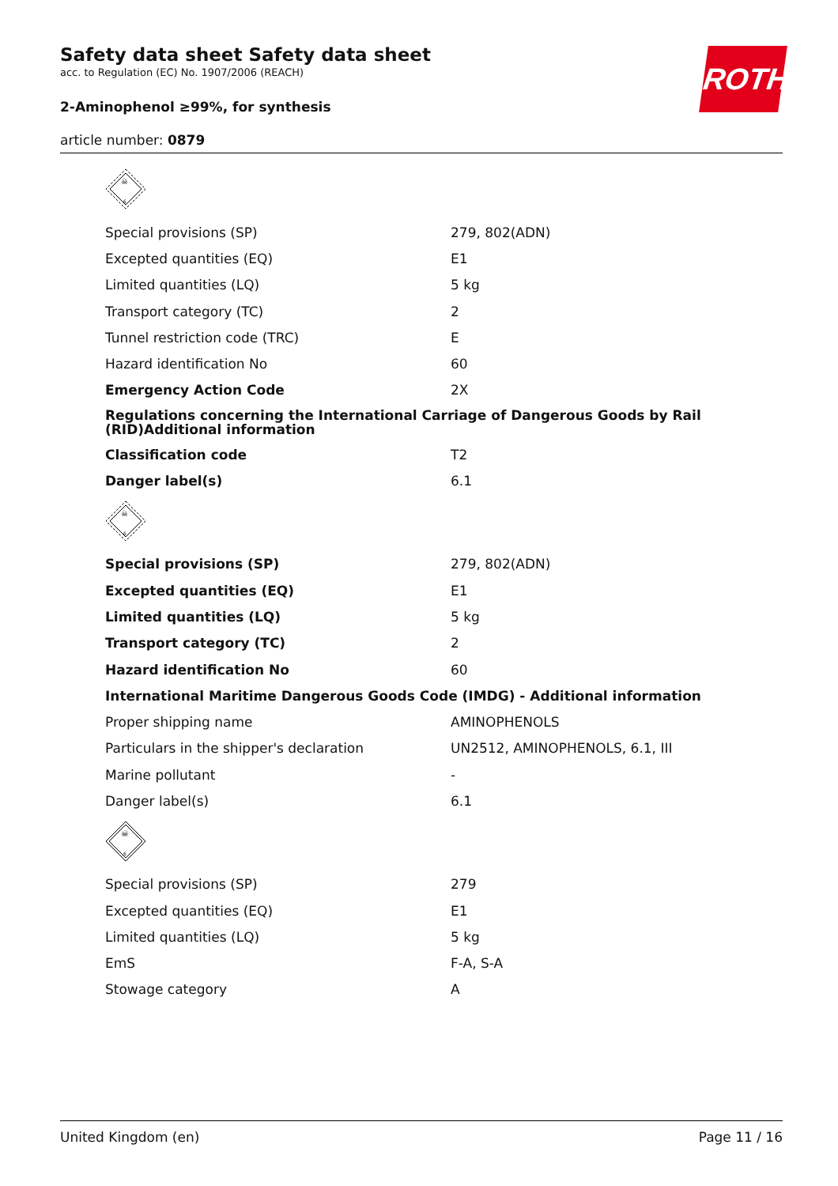Safety data sheet Safety data sheet
acc. to Regulation (EC) No. 1907/2006 (REACH)
2-Aminophenol ≥99%, for synthesis
article number: 0879
ROTH
| 6 ☠ | |
| Special provisions (SP) | 279, 802(ADN) |
| Excepted quantities (EQ) | E1 |
| Limited quantities (LQ) | 5 kg |
| Transport category (TC) | 2 |
| Tunnel restriction code (TRC) | E |
| Hazard identification No | 60 |
| Emergency Action Code | 2X |
| Regulations concerning the International Carriage of Dangerous Goods by Rail (RID)Additional information | |
| Classification code | T2 |
| Danger label(s) | 6.1 |
| 6 ☠ | |
| Special provisions (SP) | 279, 802(ADN) |
| Excepted quantities (EQ) | E1 |
| Limited quantities (LQ) | 5 kg |
| Transport category (TC) | 2 |
| Hazard identification No | 60 |
| International Maritime Dangerous Goods Code (IMDG) - Additional information | |
| Proper shipping name | AMINOPHENOLS |
| Particulars in the shipper's declaration | UN2512, AMINOPHENOLS, 6.1, III |
| Marine pollutant | - |
| Danger label(s) | 6.1 |
| 6 ☠ | |
| Special provisions (SP) | 279 |
| Excepted quantities (EQ) | E1 |
| Limited quantities (LQ) | 5 kg |
| EmS | F-A, S-A |
| Stowage category | A |
United Kingdom (en) Page 11 / 16